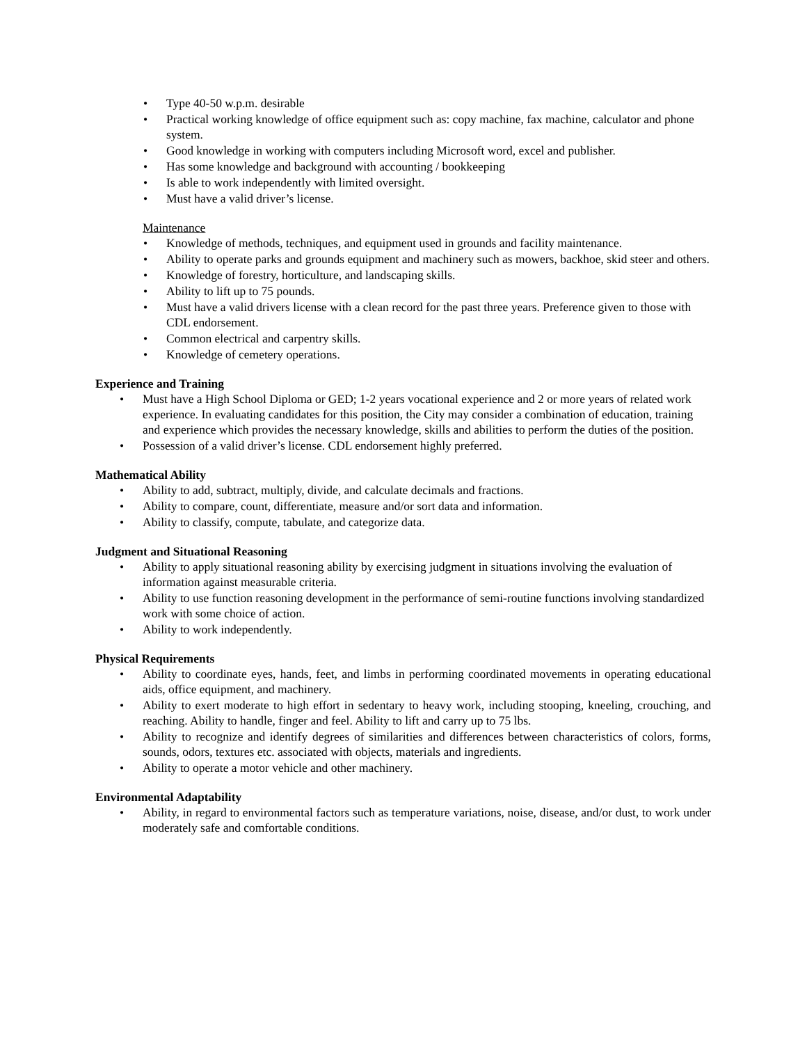• Type 40-50 w.p.m. desirable
• Practical working knowledge of office equipment such as: copy machine, fax machine, calculator and phone system.
• Good knowledge in working with computers including Microsoft word, excel and publisher.
• Has some knowledge and background with accounting / bookkeeping
• Is able to work independently with limited oversight.
• Must have a valid driver’s license.
Maintenance
• Knowledge of methods, techniques, and equipment used in grounds and facility maintenance.
• Ability to operate parks and grounds equipment and machinery such as mowers, backhoe, skid steer and others.
• Knowledge of forestry, horticulture, and landscaping skills.
• Ability to lift up to 75 pounds.
• Must have a valid drivers license with a clean record for the past three years. Preference given to those with CDL endorsement.
• Common electrical and carpentry skills.
• Knowledge of cemetery operations.
Experience and Training
• Must have a High School Diploma or GED; 1-2 years vocational experience and 2 or more years of related work experience. In evaluating candidates for this position, the City may consider a combination of education, training and experience which provides the necessary knowledge, skills and abilities to perform the duties of the position.
• Possession of a valid driver’s license. CDL endorsement highly preferred.
Mathematical Ability
• Ability to add, subtract, multiply, divide, and calculate decimals and fractions.
• Ability to compare, count, differentiate, measure and/or sort data and information.
• Ability to classify, compute, tabulate, and categorize data.
Judgment and Situational Reasoning
• Ability to apply situational reasoning ability by exercising judgment in situations involving the evaluation of information against measurable criteria.
• Ability to use function reasoning development in the performance of semi-routine functions involving standardized work with some choice of action.
• Ability to work independently.
Physical Requirements
• Ability to coordinate eyes, hands, feet, and limbs in performing coordinated movements in operating educational aids, office equipment, and machinery.
• Ability to exert moderate to high effort in sedentary to heavy work, including stooping, kneeling, crouching, and reaching. Ability to handle, finger and feel. Ability to lift and carry up to 75 lbs.
• Ability to recognize and identify degrees of similarities and differences between characteristics of colors, forms, sounds, odors, textures etc. associated with objects, materials and ingredients.
• Ability to operate a motor vehicle and other machinery.
Environmental Adaptability
• Ability, in regard to environmental factors such as temperature variations, noise, disease, and/or dust, to work under moderately safe and comfortable conditions.